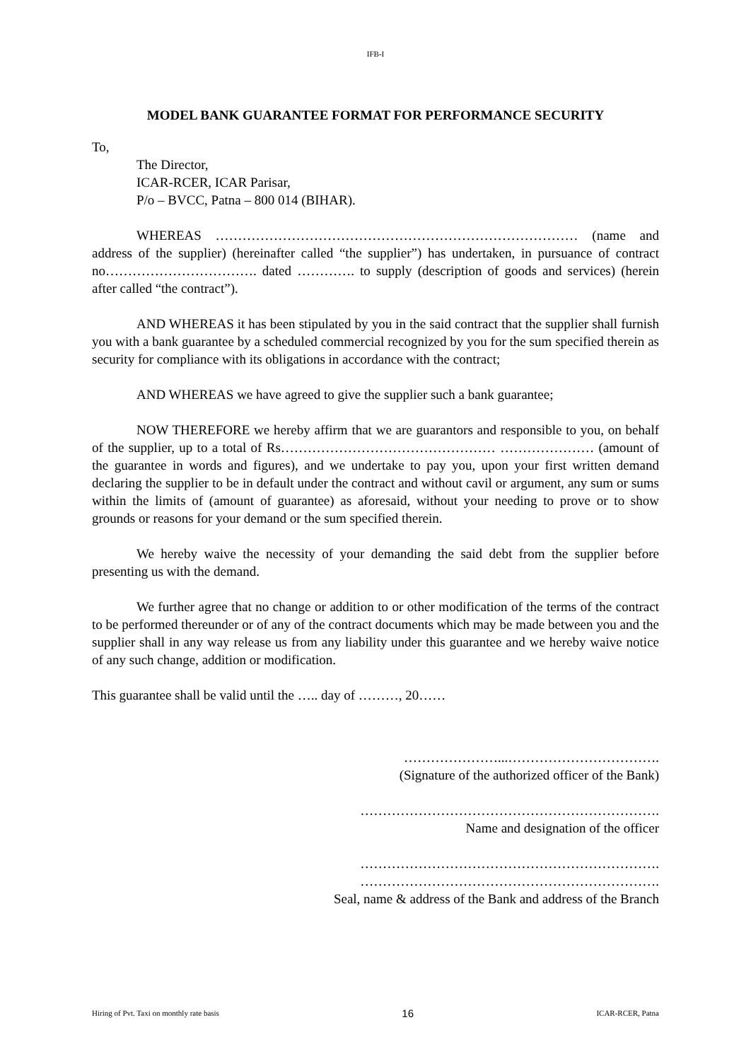IFB-I
MODEL BANK GUARANTEE FORMAT FOR PERFORMANCE SECURITY
To,
The Director,
ICAR-RCER, ICAR Parisar,
P/o – BVCC, Patna – 800 014 (BIHAR).
WHEREAS ……………………………………………………………………… (name and address of the supplier) (hereinafter called “the supplier”) has undertaken, in pursuance of contract no……………………………. dated …………. to supply (description of goods and services) (herein after called “the contract”).
AND WHEREAS it has been stipulated by you in the said contract that the supplier shall furnish you with a bank guarantee by a scheduled commercial recognized by you for the sum specified therein as security for compliance with its obligations in accordance with the contract;
AND WHEREAS we have agreed to give the supplier such a bank guarantee;
NOW THEREFORE we hereby affirm that we are guarantors and responsible to you, on behalf of the supplier, up to a total of Rs………………………………………… ………………… (amount of the guarantee in words and figures), and we undertake to pay you, upon your first written demand declaring the supplier to be in default under the contract and without cavil or argument, any sum or sums within the limits of (amount of guarantee) as aforesaid, without your needing to prove or to show grounds or reasons for your demand or the sum specified therein.
We hereby waive the necessity of your demanding the said debt from the supplier before presenting us with the demand.
We further agree that no change or addition to or other modification of the terms of the contract to be performed thereunder or of any of the contract documents which may be made between you and the supplier shall in any way release us from any liability under this guarantee and we hereby waive notice of any such change, addition or modification.
This guarantee shall be valid until the ….. day of ………, 20……
…………………...…………………………….
(Signature of the authorized officer of the Bank)
………………………………………………………….
Name and designation of the officer
………………………………………………………….
………………………………………………………….
Seal, name & address of the Bank and address of the Branch
Hiring of Pvt. Taxi on monthly rate basis 16 ICAR-RCER, Patna